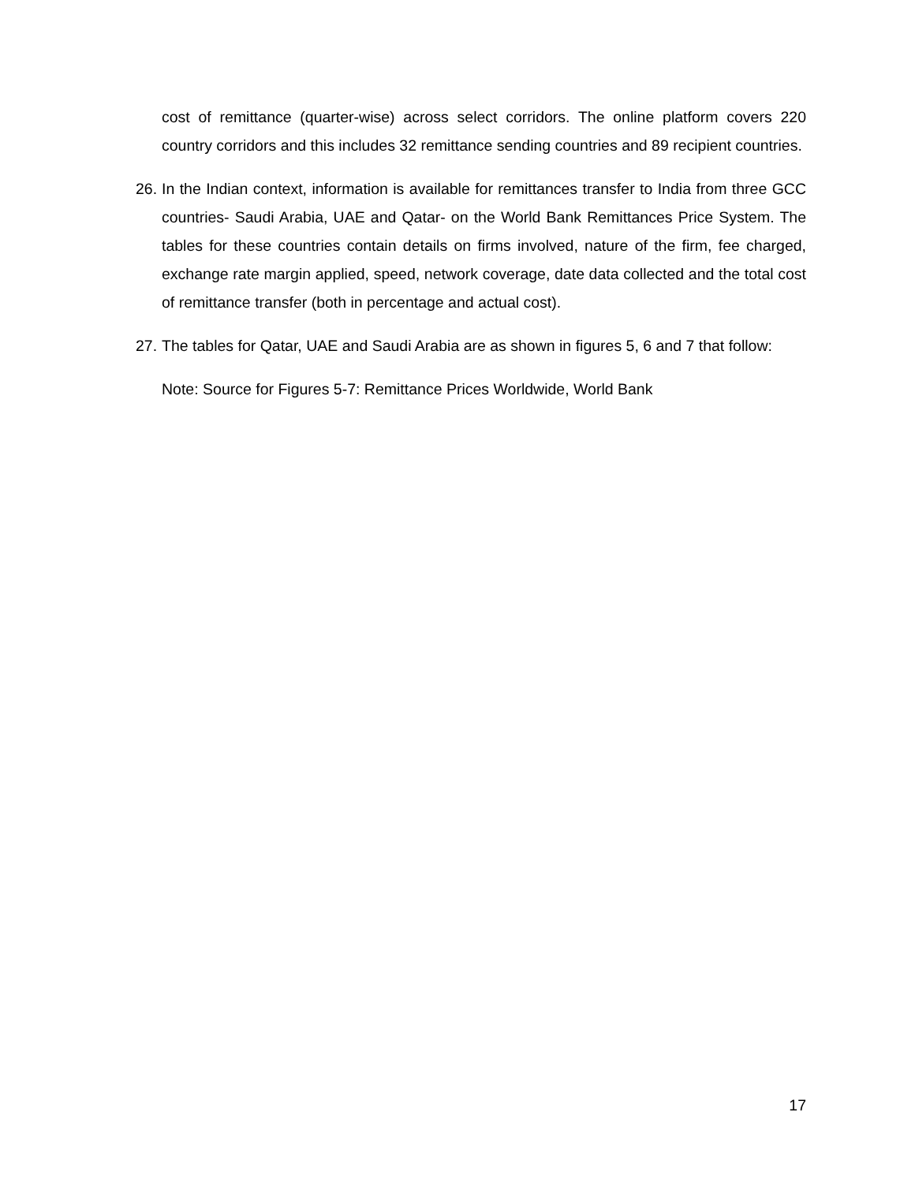cost of remittance (quarter-wise) across select corridors. The online platform covers 220 country corridors and this includes 32 remittance sending countries and 89 recipient countries.
26.
In the Indian context, information is available for remittances transfer to India from three GCC countries- Saudi Arabia, UAE and Qatar- on the World Bank Remittances Price System. The tables for these countries contain details on firms involved, nature of the firm, fee charged, exchange rate margin applied, speed, network coverage, date data collected and the total cost of remittance transfer (both in percentage and actual cost).
27.
The tables for Qatar, UAE and Saudi Arabia are as shown in figures 5, 6 and 7 that follow:
Note: Source for Figures 5-7: Remittance Prices Worldwide, World Bank
17